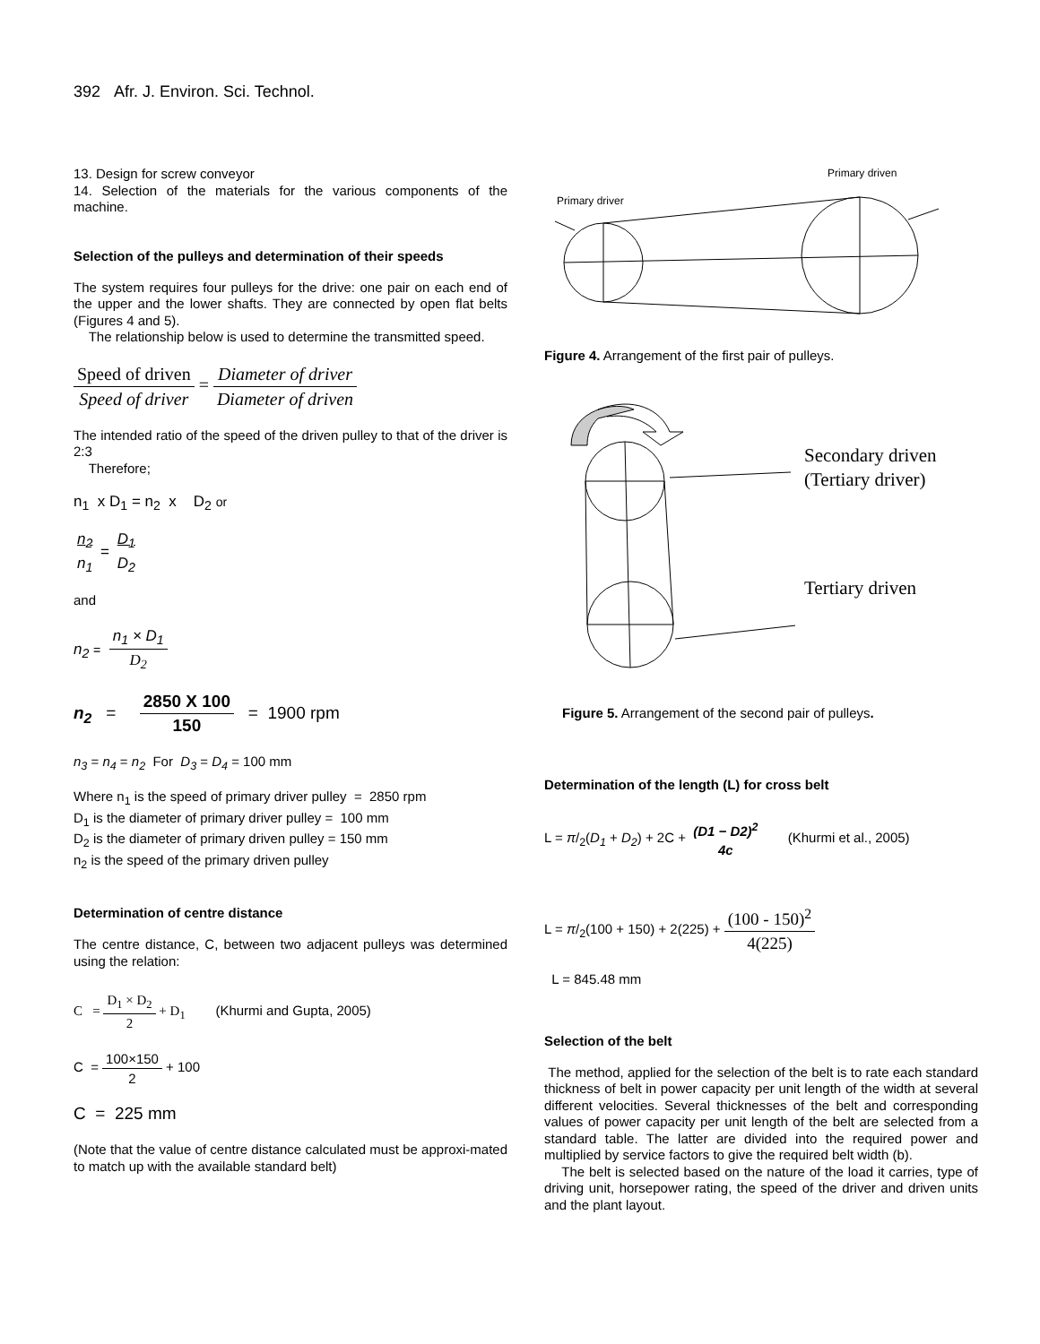392 Afr. J. Environ. Sci. Technol.
13. Design for screw conveyor
14. Selection of the materials for the various components of the machine.
Selection of the pulleys and determination of their speeds
The system requires four pulleys for the drive: one pair on each end of the upper and the lower shafts. They are connected by open flat belts (Figures 4 and 5).
The relationship below is used to determine the transmitted speed.
Speed of driven Speed of driver = Diameter of driver Diameter of driven
The intended ratio of the speed of the driven pulley to that of the driver is 2:3
Therefore;
n<sub>1</sub> x D<sub>1</sub> = n<sub>2</sub> x D<sub>2</sub> or
n<sub>2</sub> n<sub>1</sub> = D<sub>1</sub> D<sub>2</sub>
and
n<sub>2</sub> = n<sub>1</sub> × D<sub>1</sub> D<sub>2</sub>
n<sub>2</sub> = 2850 X 100 150 = 1900 rpm
n<sub>3</sub> = n<sub>4</sub> = n<sub>2</sub> For D<sub>3</sub> = D<sub>4</sub> = 100 mm
Where n<sub>1</sub> is the speed of primary driver pulley = 2850 rpm
D<sub>1</sub> is the diameter of primary driver pulley = 100 mm
D<sub>2</sub> is the diameter of primary driven pulley = 150 mm
n<sub>2</sub> is the speed of the primary driven pulley
Determination of centre distance
The centre distance, C, between two adjacent pulleys was determined using the relation:
C = D<sub>1</sub> × D<sub>2</sub> 2 + D<sub>1</sub> (Khurmi and Gupta, 2005)
C = 100×150 2 + 100
C = 225 mm
(Note that the value of centre distance calculated must be approxi-mated to match up with the available standard belt)
Primary driven
Primary driver
Figure 4. Arrangement of the first pair of pulleys.
Secondary driven
(Tertiary driver)
Tertiary driven
Figure 5. Arrangement of the second pair of pulleys.
Determination of the length (L) for cross belt
L = π/<sub>2</sub>(D<sub>1</sub> + D<sub>2</sub>) + 2C + (D1 − D2)<sup>2</sup> 4c (Khurmi et al., 2005)
L = π/<sub>2</sub>(100 + 150) + 2(225) + (100 - 150)<sup>2</sup> 4(225)
L = 845.48 mm
Selection of the belt
The method, applied for the selection of the belt is to rate each standard thickness of belt in power capacity per unit length of the width at several different velocities. Several thicknesses of the belt and corresponding values of power capacity per unit length of the belt are selected from a standard table. The latter are divided into the required power and multiplied by service factors to give the required belt width (b).
The belt is selected based on the nature of the load it carries, type of driving unit, horsepower rating, the speed of the driver and driven units and the plant layout.